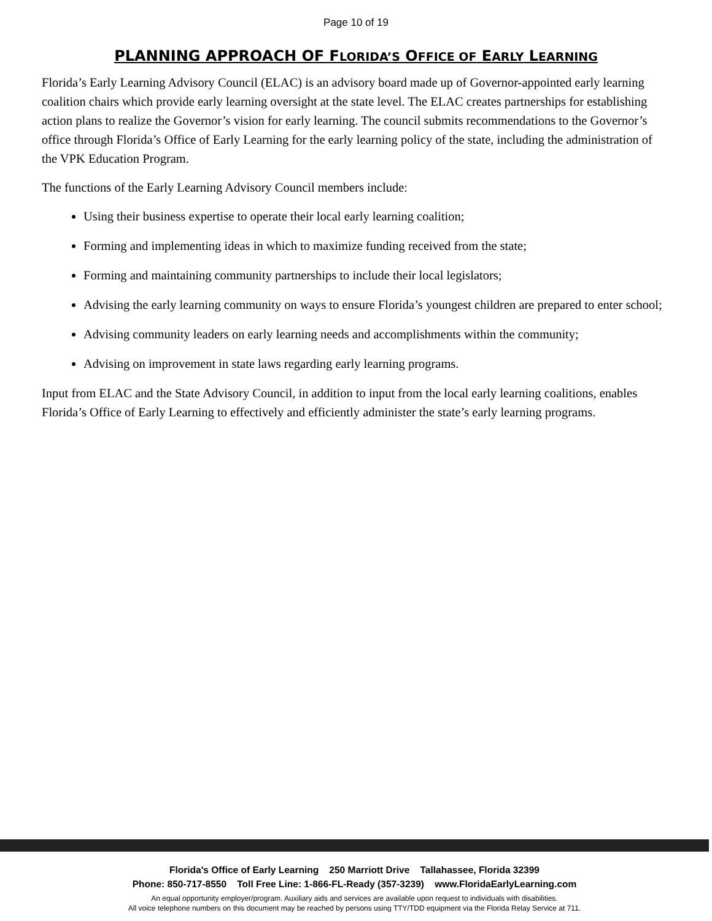Page 10 of 19
PLANNING APPROACH OF FLORIDA’S OFFICE OF EARLY LEARNING
Florida’s Early Learning Advisory Council (ELAC) is an advisory board made up of Governor-appointed early learning coalition chairs which provide early learning oversight at the state level. The ELAC creates partnerships for establishing action plans to realize the Governor’s vision for early learning. The council submits recommendations to the Governor’s office through Florida’s Office of Early Learning for the early learning policy of the state, including the administration of the VPK Education Program.
The functions of the Early Learning Advisory Council members include:
Using their business expertise to operate their local early learning coalition;
Forming and implementing ideas in which to maximize funding received from the state;
Forming and maintaining community partnerships to include their local legislators;
Advising the early learning community on ways to ensure Florida’s youngest children are prepared to enter school;
Advising community leaders on early learning needs and accomplishments within the community;
Advising on improvement in state laws regarding early learning programs.
Input from ELAC and the State Advisory Council, in addition to input from the local early learning coalitions, enables Florida’s Office of Early Learning to effectively and efficiently administer the state’s early learning programs.
Florida's Office of Early Learning 250 Marriott Drive Tallahassee, Florida 32399
Phone: 850-717-8550 Toll Free Line: 1-866-FL-Ready (357-3239) www.FloridaEarlyLearning.com
An equal opportunity employer/program. Auxiliary aids and services are available upon request to individuals with disabilities.
All voice telephone numbers on this document may be reached by persons using TTY/TDD equipment via the Florida Relay Service at 711.